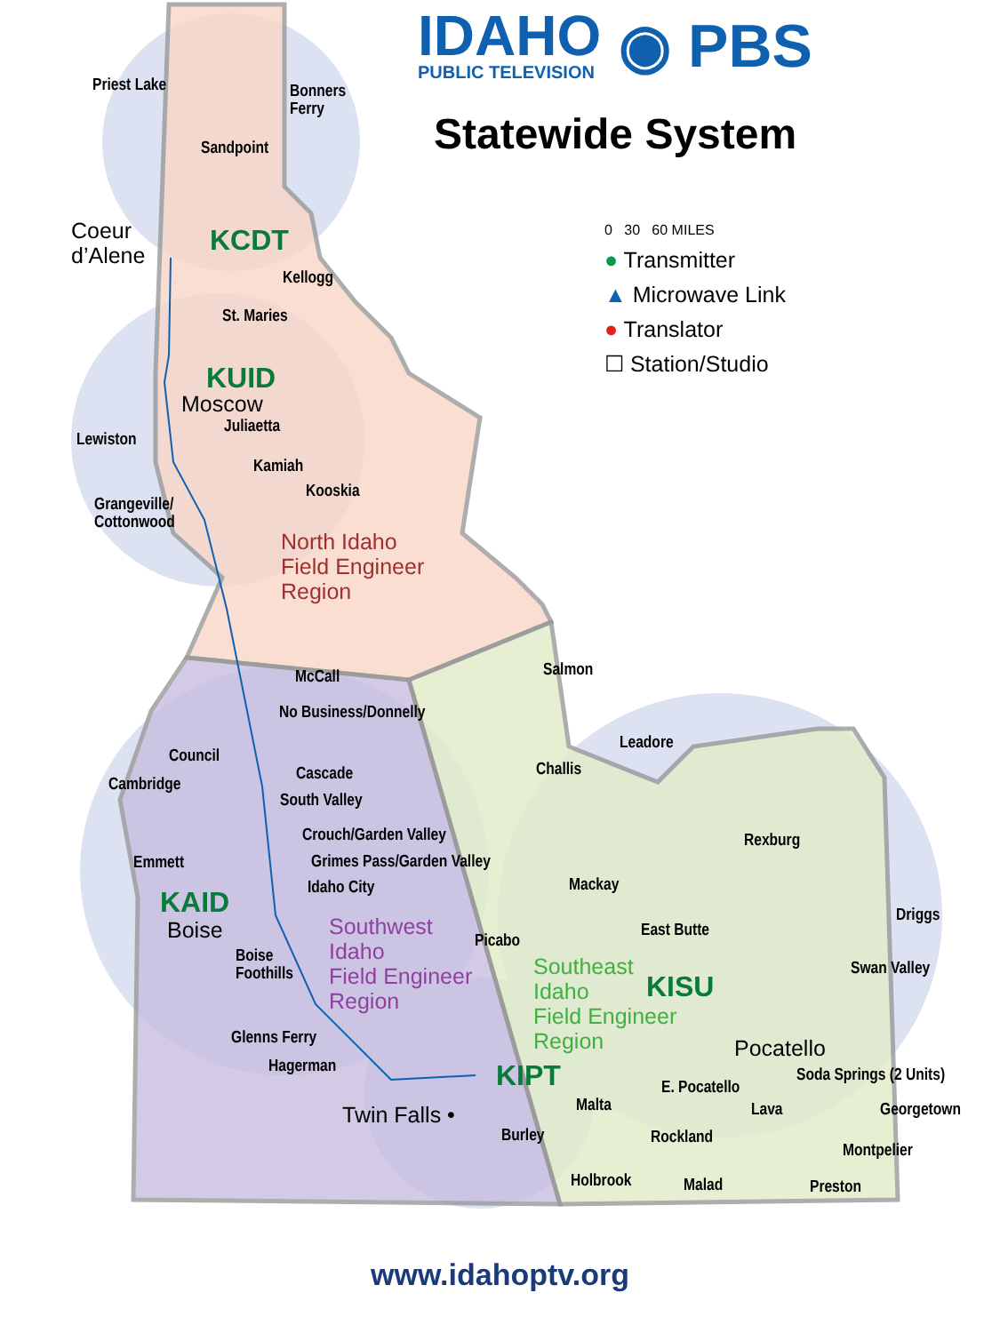IDAHO
PUBLIC TELEVISION
◉ PBS
Statewide System
0 30 60 MILES
● Transmitter
▲ Microwave Link
● Translator
☐ Station/Studio
Priest Lake
Bonners
Ferry
Sandpoint
Coeur
d’Alene
KCDT
Kellogg
St. Maries
KUID
Moscow
Juliaetta
Lewiston
Kamiah
Kooskia
Grangeville/
Cottonwood
North Idaho
Field Engineer
Region
Salmon
McCall
No Business/Donnelly
Leadore
Council
Challis
Cascade
Cambridge
South Valley
Crouch/Garden Valley Rexburg
Emmett Grimes Pass/Garden Valley
Mackay
Idaho City
KAID Driggs
Boise
Southwest
Idaho
Field Engineer
Region
East Butte
Picabo
Boise
Foothills
Southeast
Idaho
Field Engineer
Region
Swan Valley
KISU
Glenns Ferry Pocatello
Hagerman KIPT Soda Springs (2 Units)
E. Pocatello
Malta
Twin Falls • Lava Georgetown
Burley Rockland
Montpelier
Holbrook Malad Preston
www.idahoptv.org